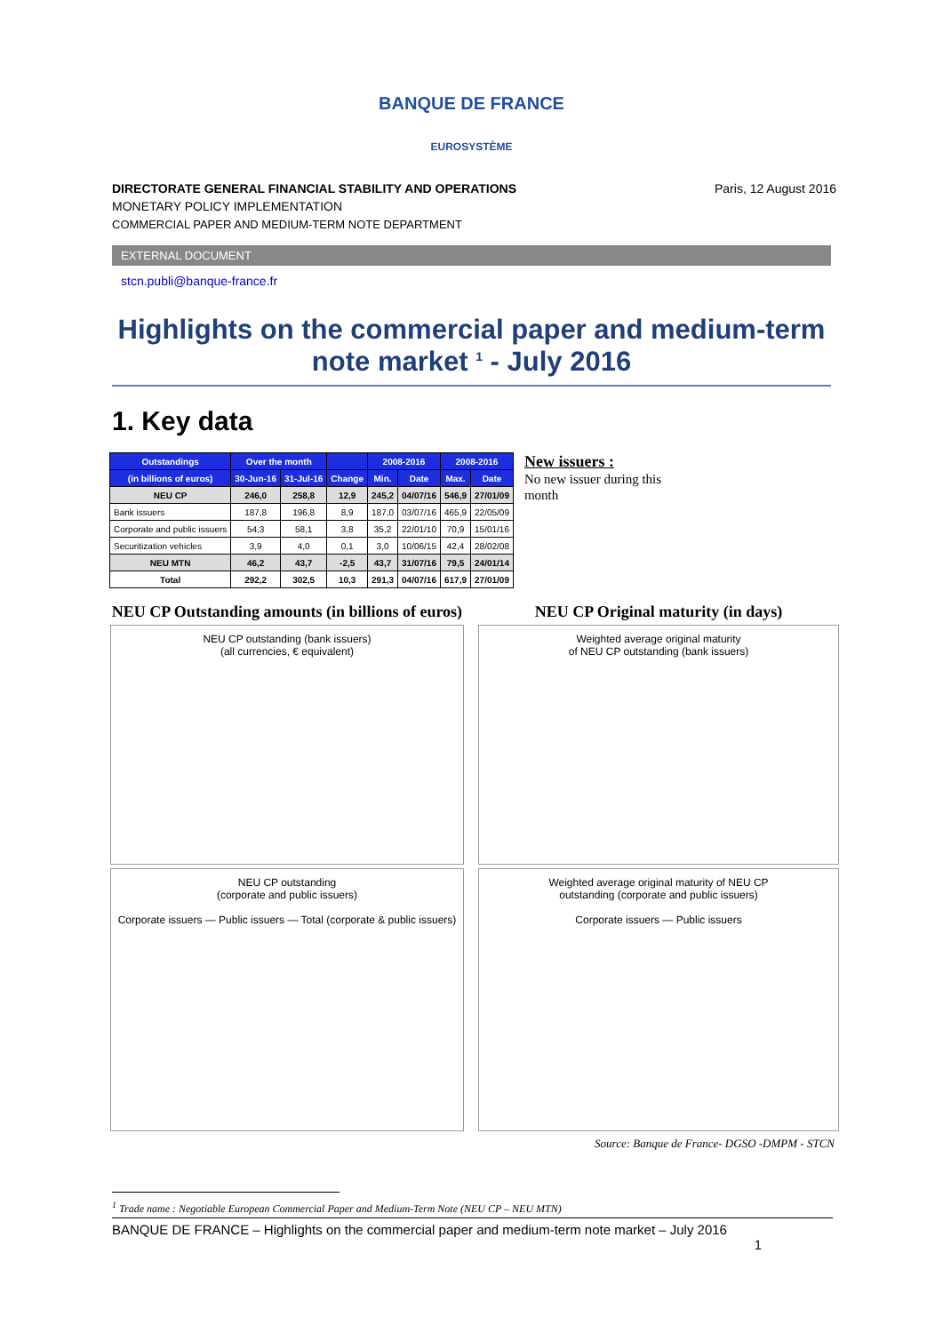BANQUE DE FRANCE
EUROSYSTÈME
DIRECTORATE GENERAL FINANCIAL STABILITY AND OPERATIONS
MONETARY POLICY IMPLEMENTATION
COMMERCIAL PAPER AND MEDIUM-TERM NOTE DEPARTMENT
Paris, 12 August 2016
EXTERNAL DOCUMENT
stcn.publi@banque-france.fr
Highlights on the commercial paper and medium-term note market <sup>1</sup> - July 2016
1. Key data
| Outstandings | Over the month | | | 2008-2016 | | 2008-2016 | |
| --- | --- | --- | --- | --- | --- | --- | --- |
| (in billions of euros) | 30-Jun-16 | 31-Jul-16 | Change | Min. | Date | Max. | Date |
| NEU CP | 246,0 | 258,8 | 12,9 | 245,2 | 04/07/16 | 546,9 | 27/01/09 |
| Bank issuers | 187,8 | 196,8 | 8,9 | 187,0 | 03/07/16 | 465,9 | 22/05/09 |
| Corporate and public issuers | 54,3 | 58,1 | 3,8 | 35,2 | 22/01/10 | 70,9 | 15/01/16 |
| Securitization vehicles | 3,9 | 4,0 | 0,1 | 3,0 | 10/06/15 | 42,4 | 28/02/08 |
| NEU MTN | 46,2 | 43,7 | -2,5 | 43,7 | 31/07/16 | 79,5 | 24/01/14 |
| Total | 292,2 | 302,5 | 10,3 | 291,3 | 04/07/16 | 617,9 | 27/01/09 |
New issuers :
No new issuer during this month
NEU CP Outstanding amounts (in billions of euros)
NEU CP Original maturity (in days)
NEU CP outstanding (bank issuers)
(all currencies, € equivalent)
Weighted average original maturity
of NEU CP outstanding (bank issuers)
NEU CP outstanding
(corporate and public issuers)
Corporate issuers — Public issuers — Total (corporate & public issuers)
Weighted average original maturity of NEU CP
outstanding (corporate and public issuers)
Corporate issuers — Public issuers
Source: Banque de France- DGSO -DMPM - STCN
<sup>1</sup> Trade name : Negotiable European Commercial Paper and Medium-Term Note (NEU CP – NEU MTN)
BANQUE DE FRANCE – Highlights on the commercial paper and medium-term note market – July 2016
1